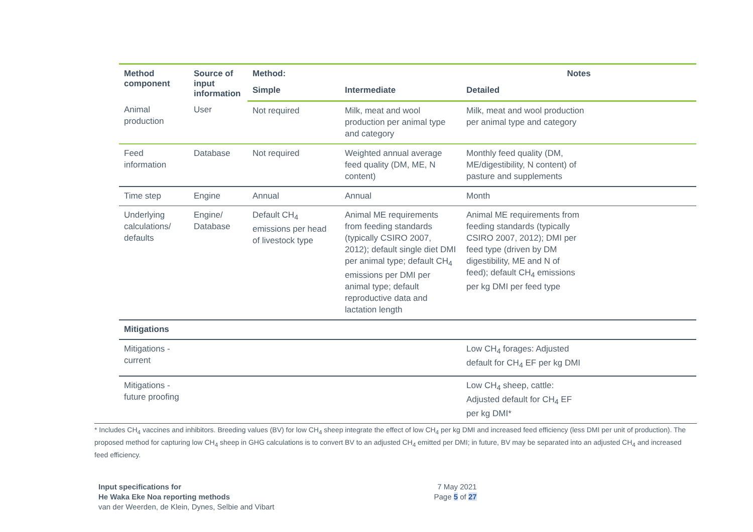| Method component | Source of input information | Method: | | Notes |
| --- | --- | --- | --- | --- |
| | | Simple | Intermediate | Detailed |
| Animal production | User | Not required | Milk, meat and wool production per animal type and category | Milk, meat and wool production per animal type and category |
| Feed information | Database | Not required | Weighted annual average feed quality (DM, ME, N content) | Monthly feed quality (DM, ME/digestibility, N content) of pasture and supplements |
| Time step | Engine | Annual | Annual | Month |
| Underlying calculations/ defaults | Engine/ Database | Default CH<sub>4</sub> emissions per head of livestock type | Animal ME requirements from feeding standards (typically CSIRO 2007, 2012); default single diet DMI per animal type; default CH<sub>4</sub> emissions per DMI per animal type; default reproductive data and lactation length | Animal ME requirements from feeding standards (typically CSIRO 2007, 2012); DMI per feed type (driven by DM digestibility, ME and N of feed); default CH<sub>4</sub> emissions per kg DMI per feed type |
| Mitigations | | | | |
| Mitigations - current | | | | Low CH<sub>4</sub> forages: Adjusted default for CH<sub>4</sub> EF per kg DMI |
| Mitigations - future proofing | | | | Low CH<sub>4</sub> sheep, cattle: Adjusted default for CH<sub>4</sub> EF per kg DMI* |
* Includes CH<sub>4</sub> vaccines and inhibitors. Breeding values (BV) for low CH<sub>4</sub> sheep integrate the effect of low CH<sub>4</sub> per kg DMI and increased feed efficiency (less DMI per unit of production). The proposed method for capturing low CH<sub>4</sub> sheep in GHG calculations is to convert BV to an adjusted CH<sub>4</sub> emitted per DMI; in future, BV may be separated into an adjusted CH<sub>4</sub> and increased feed efficiency.
Input specifications for
He Waka Eke Noa reporting methods
van der Weerden, de Klein, Dynes, Selbie and Vibart
7 May 2021
Page 5 of 27